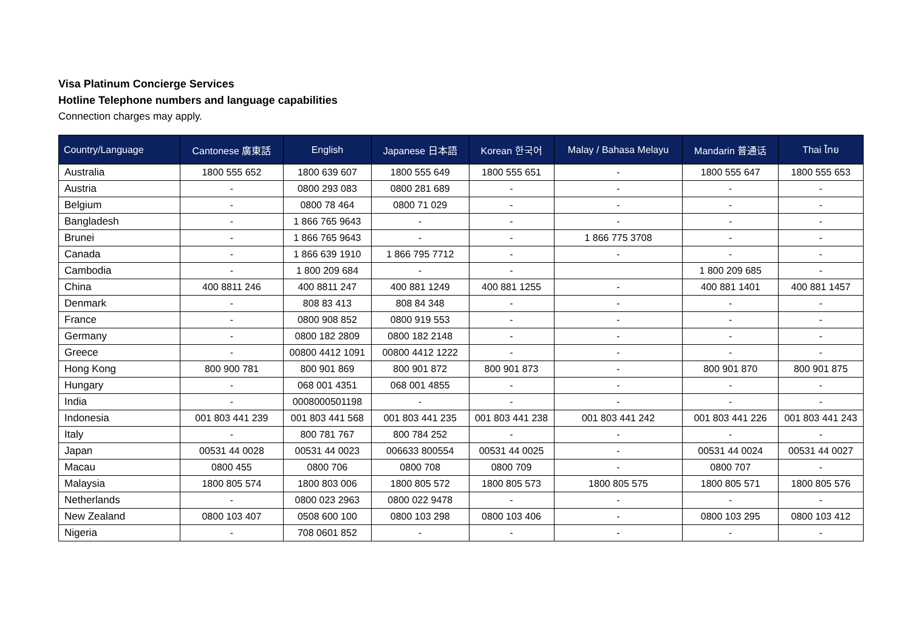Visa Platinum Concierge Services
Hotline Telephone numbers and language capabilities
Connection charges may apply.
| Country/Language | Cantonese 廣東話 | English | Japanese 日本語 | Korean 한국어 | Malay / Bahasa Melayu | Mandarin 普通话 | Thai ไทย |
| --- | --- | --- | --- | --- | --- | --- | --- |
| Australia | 1800 555 652 | 1800 639 607 | 1800 555 649 | 1800 555 651 | - | 1800 555 647 | 1800 555 653 |
| Austria | - | 0800 293 083 | 0800 281 689 | - | - | - | - |
| Belgium | - | 0800 78 464 | 0800 71 029 | - | - | - | - |
| Bangladesh | - | 1 866 765 9643 | - | - | - | - | - |
| Brunei | - | 1 866 765 9643 | - | - | 1 866 775 3708 | - | - |
| Canada | - | 1 866 639 1910 | 1 866 795 7712 | - | - | - | - |
| Cambodia | - | 1 800 209 684 | - | - | | 1 800 209 685 | - |
| China | 400 8811 246 | 400 8811 247 | 400 881 1249 | 400 881 1255 | - | 400 881 1401 | 400 881 1457 |
| Denmark | - | 808 83 413 | 808 84 348 | - | - | - | - |
| France | - | 0800 908 852 | 0800 919 553 | - | - | - | - |
| Germany | - | 0800 182 2809 | 0800 182 2148 | - | - | - | - |
| Greece | - | 00800 4412 1091 | 00800 4412 1222 | - | - | - | - |
| Hong Kong | 800 900 781 | 800 901 869 | 800 901 872 | 800 901 873 | - | 800 901 870 | 800 901 875 |
| Hungary | - | 068 001 4351 | 068 001 4855 | - | - | - | - |
| India | - | 0008000501198 | - | - | - | - | - |
| Indonesia | 001 803 441 239 | 001 803 441 568 | 001 803 441 235 | 001 803 441 238 | 001 803 441 242 | 001 803 441 226 | 001 803 441 243 |
| Italy | - | 800 781 767 | 800 784 252 | - | - | - | - |
| Japan | 00531 44 0028 | 00531 44 0023 | 006633 800554 | 00531 44 0025 | - | 00531 44 0024 | 00531 44 0027 |
| Macau | 0800 455 | 0800 706 | 0800 708 | 0800 709 | - | 0800 707 | - |
| Malaysia | 1800 805 574 | 1800 803 006 | 1800 805 572 | 1800 805 573 | 1800 805 575 | 1800 805 571 | 1800 805 576 |
| Netherlands | - | 0800 023 2963 | 0800 022 9478 | - | - | - | - |
| New Zealand | 0800 103 407 | 0508 600 100 | 0800 103 298 | 0800 103 406 | - | 0800 103 295 | 0800 103 412 |
| Nigeria | - | 708 0601 852 | - | - | - | - | - |